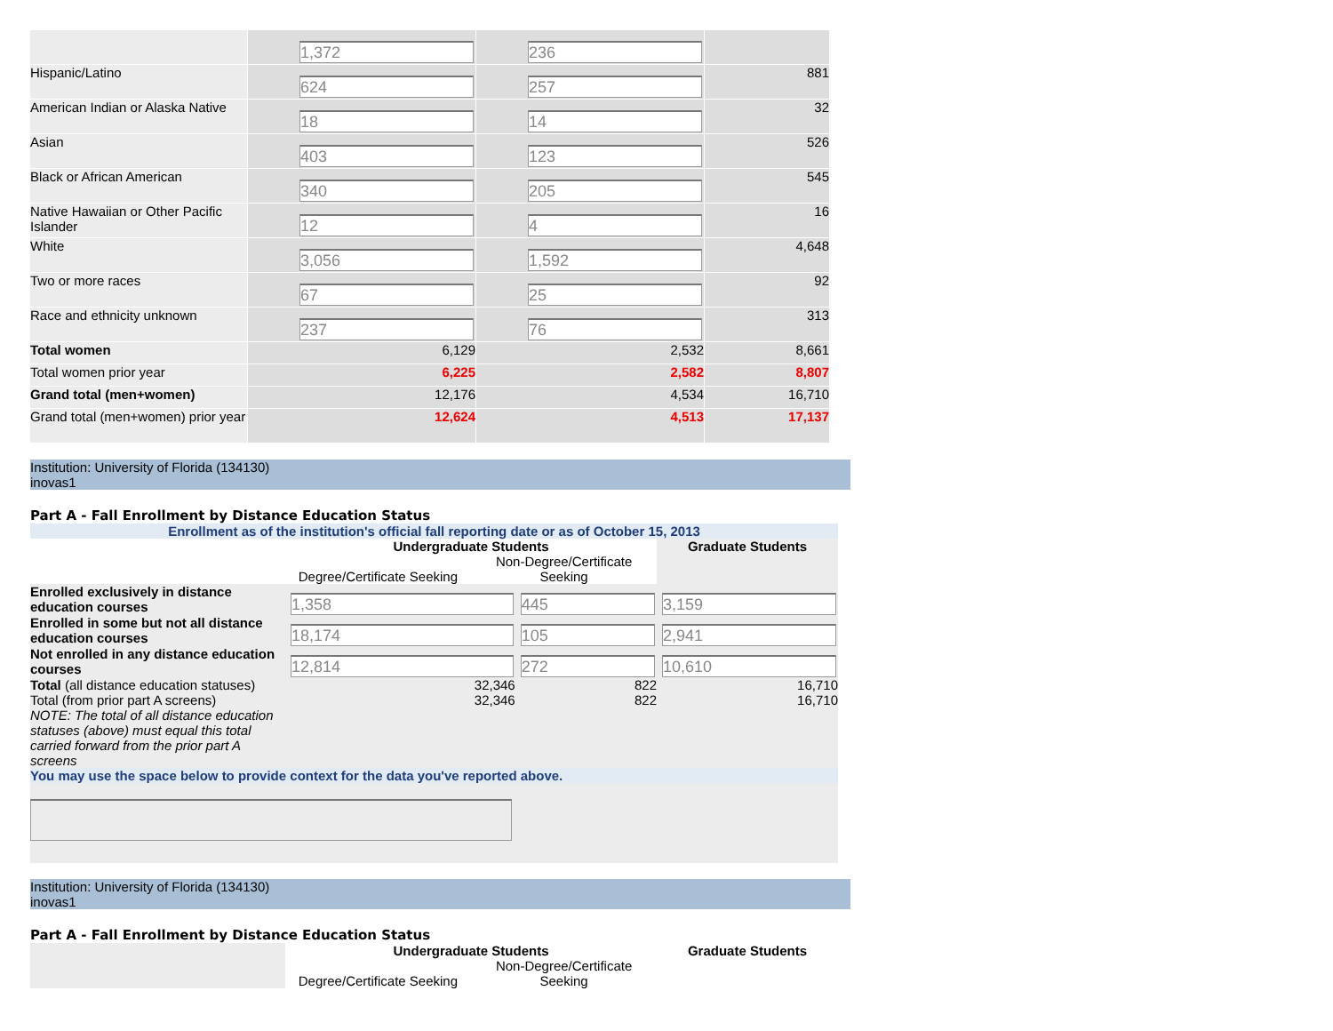| | 1,372 | 236 | |
| Hispanic/Latino | 624 | 257 | 881 |
| American Indian or Alaska Native | 18 | 14 | 32 |
| Asian | 403 | 123 | 526 |
| Black or African American | 340 | 205 | 545 |
| Native Hawaiian or Other Pacific Islander | 12 | 4 | 16 |
| White | 3,056 | 1,592 | 4,648 |
| Two or more races | 67 | 25 | 92 |
| Race and ethnicity unknown | 237 | 76 | 313 |
| Total women | 6,129 | 2,532 | 8,661 |
| Total women prior year | 6,225 | 2,582 | 8,807 |
| Grand total (men+women) | 12,176 | 4,534 | 16,710 |
| Grand total (men+women) prior year | 12,624 | 4,513 | 17,137 |
Institution: University of Florida (134130)
inovas1
Part A - Fall Enrollment by Distance Education Status
| Enrollment as of the institution's official fall reporting date or as of October 15, 2013 | | | |
| | Undergraduate Students Degree/Certificate Seeking Non-Degree/Certificate Seeking | | Graduate Students |
| Enrolled exclusively in distance education courses | 1,358 | 445 | 3,159 |
| Enrolled in some but not all distance education courses | 18,174 | 105 | 2,941 |
| Not enrolled in any distance education courses | 12,814 | 272 | 10,610 |
| Total (all distance education statuses) | 32,346 | 822 | 16,710 |
| Total (from prior part A screens) NOTE: The total of all distance education statuses (above) must equal this total carried forward from the prior part A screens | 32,346 | 822 | 16,710 |
| You may use the space below to provide context for the data you've reported above. | | | |
Institution: University of Florida (134130)
inovas1
Part A - Fall Enrollment by Distance Education Status
| | Undergraduate Students Degree/Certificate Seeking Non-Degree/Certificate Seeking | Graduate Students |